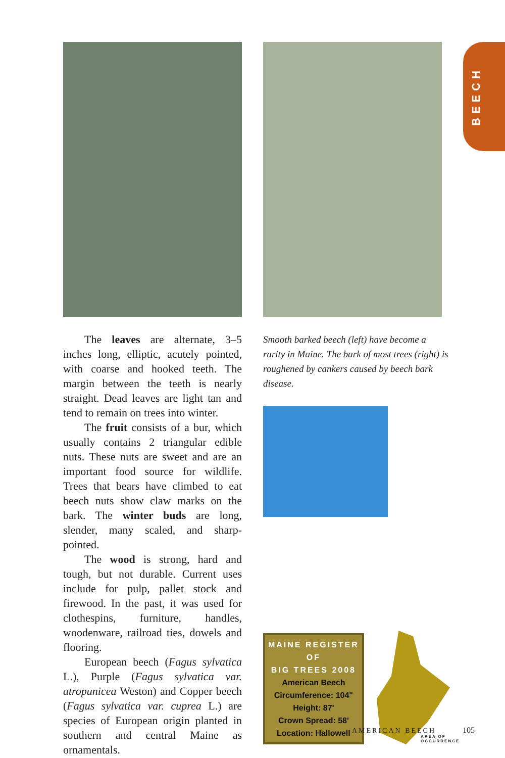BEECH
The leaves are alternate, 3–5 inches long, elliptic, acutely pointed, with coarse and hooked teeth. The margin between the teeth is nearly straight. Dead leaves are light tan and tend to remain on trees into winter.
The fruit consists of a bur, which usually contains 2 triangular edible nuts. These nuts are sweet and are an important food source for wildlife. Trees that bears have climbed to eat beech nuts show claw marks on the bark. The winter buds are long, slender, many scaled, and sharp-pointed.
The wood is strong, hard and tough, but not durable. Current uses include for pulp, pallet stock and firewood. In the past, it was used for clothespins, furniture, handles, woodenware, railroad ties, dowels and flooring.
European beech (Fagus sylvatica L.), Purple (Fagus sylvatica var. atropunicea Weston) and Copper beech (Fagus sylvatica var. cuprea L.) are species of European origin planted in southern and central Maine as ornamentals.
Smooth barked beech (left) have become a rarity in Maine. The bark of most trees (right) is roughened by cankers caused by beech bark disease.
MAINE REGISTER OF
BIG TREES 2008
American Beech
Circumference: 104"
Height: 87'
Crown Spread: 58'
Location: Hallowell
AREA OF OCCURRENCE
AMERICAN BEECH 105